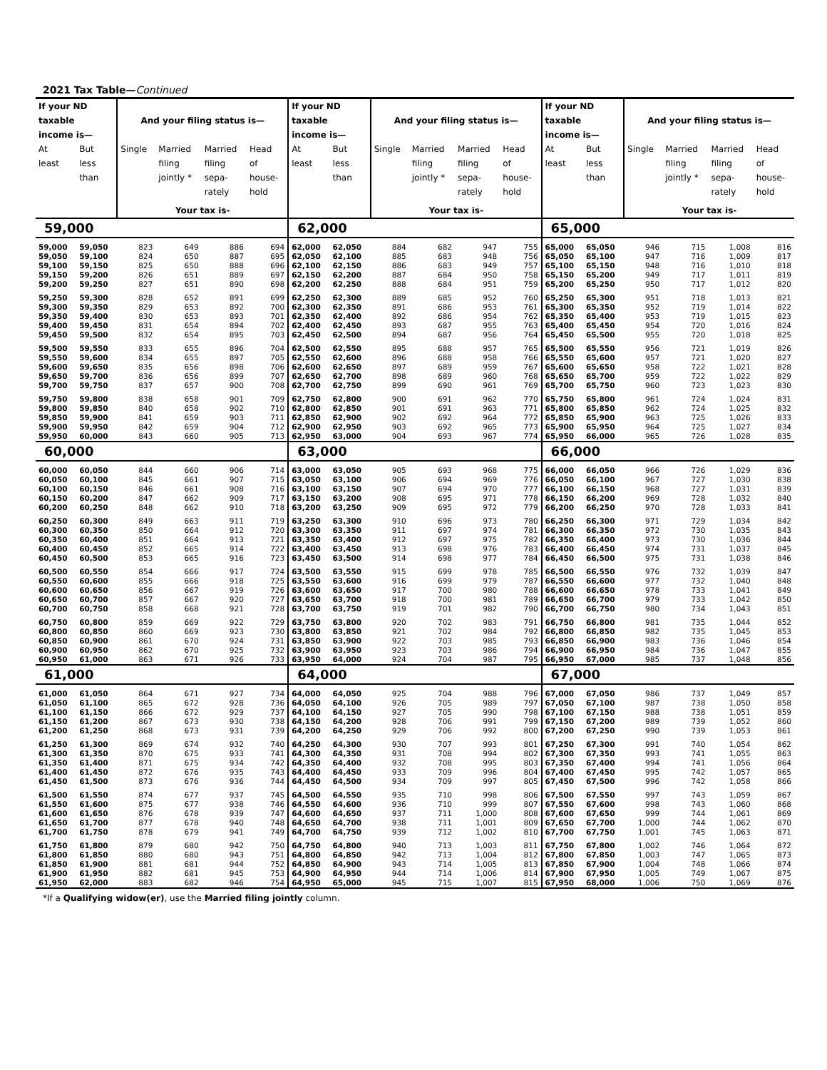2021 Tax Table—Continued
| If your ND taxable income is— | | And your filing status is— | | | | If your ND taxable income is— | | And your filing status is— | | | | If your ND taxable income is— | | And your filing status is— | | | |
| --- | --- | --- | --- | --- | --- | --- | --- | --- | --- | --- | --- | --- | --- | --- | --- | --- | --- |
| At least | But less than | Single | Married filing jointly * | Married filing sepa- rately | Head of house- hold | At least | But less than | Single | Married filing jointly * | Married filing sepa- rately | Head of house- hold | At least | But less than | Single | Married filing jointly * | Married filing sepa- rately | Head of house- hold |
| | | Your tax is- | | | | | | Your tax is- | | | | | | Your tax is- | | | |
| 59,000 | | | | | | 62,000 | | | | | | 65,000 | | | | | |
| 59,000 | 59,050 | 823 | 649 | 886 | 694 | 62,000 | 62,050 | 884 | 682 | 947 | 755 | 65,000 | 65,050 | 946 | 715 | 1,008 | 816 |
| 59,050 | 59,100 | 824 | 650 | 887 | 695 | 62,050 | 62,100 | 885 | 683 | 948 | 756 | 65,050 | 65,100 | 947 | 716 | 1,009 | 817 |
| 59,100 | 59,150 | 825 | 650 | 888 | 696 | 62,100 | 62,150 | 886 | 683 | 949 | 757 | 65,100 | 65,150 | 948 | 716 | 1,010 | 818 |
| 59,150 | 59,200 | 826 | 651 | 889 | 697 | 62,150 | 62,200 | 887 | 684 | 950 | 758 | 65,150 | 65,200 | 949 | 717 | 1,011 | 819 |
| 59,200 | 59,250 | 827 | 651 | 890 | 698 | 62,200 | 62,250 | 888 | 684 | 951 | 759 | 65,200 | 65,250 | 950 | 717 | 1,012 | 820 |
| 59,250 | 59,300 | 828 | 652 | 891 | 699 | 62,250 | 62,300 | 889 | 685 | 952 | 760 | 65,250 | 65,300 | 951 | 718 | 1,013 | 821 |
| 59,300 | 59,350 | 829 | 653 | 892 | 700 | 62,300 | 62,350 | 891 | 686 | 953 | 761 | 65,300 | 65,350 | 952 | 719 | 1,014 | 822 |
| 59,350 | 59,400 | 830 | 653 | 893 | 701 | 62,350 | 62,400 | 892 | 686 | 954 | 762 | 65,350 | 65,400 | 953 | 719 | 1,015 | 823 |
| 59,400 | 59,450 | 831 | 654 | 894 | 702 | 62,400 | 62,450 | 893 | 687 | 955 | 763 | 65,400 | 65,450 | 954 | 720 | 1,016 | 824 |
| 59,450 | 59,500 | 832 | 654 | 895 | 703 | 62,450 | 62,500 | 894 | 687 | 956 | 764 | 65,450 | 65,500 | 955 | 720 | 1,018 | 825 |
| 59,500 | 59,550 | 833 | 655 | 896 | 704 | 62,500 | 62,550 | 895 | 688 | 957 | 765 | 65,500 | 65,550 | 956 | 721 | 1,019 | 826 |
| 59,550 | 59,600 | 834 | 655 | 897 | 705 | 62,550 | 62,600 | 896 | 688 | 958 | 766 | 65,550 | 65,600 | 957 | 721 | 1,020 | 827 |
| 59,600 | 59,650 | 835 | 656 | 898 | 706 | 62,600 | 62,650 | 897 | 689 | 959 | 767 | 65,600 | 65,650 | 958 | 722 | 1,021 | 828 |
| 59,650 | 59,700 | 836 | 656 | 899 | 707 | 62,650 | 62,700 | 898 | 689 | 960 | 768 | 65,650 | 65,700 | 959 | 722 | 1,022 | 829 |
| 59,700 | 59,750 | 837 | 657 | 900 | 708 | 62,700 | 62,750 | 899 | 690 | 961 | 769 | 65,700 | 65,750 | 960 | 723 | 1,023 | 830 |
| 59,750 | 59,800 | 838 | 658 | 901 | 709 | 62,750 | 62,800 | 900 | 691 | 962 | 770 | 65,750 | 65,800 | 961 | 724 | 1,024 | 831 |
| 59,800 | 59,850 | 840 | 658 | 902 | 710 | 62,800 | 62,850 | 901 | 691 | 963 | 771 | 65,800 | 65,850 | 962 | 724 | 1,025 | 832 |
| 59,850 | 59,900 | 841 | 659 | 903 | 711 | 62,850 | 62,900 | 902 | 692 | 964 | 772 | 65,850 | 65,900 | 963 | 725 | 1,026 | 833 |
| 59,900 | 59,950 | 842 | 659 | 904 | 712 | 62,900 | 62,950 | 903 | 692 | 965 | 773 | 65,900 | 65,950 | 964 | 725 | 1,027 | 834 |
| 59,950 | 60,000 | 843 | 660 | 905 | 713 | 62,950 | 63,000 | 904 | 693 | 967 | 774 | 65,950 | 66,000 | 965 | 726 | 1,028 | 835 |
| 60,000 | | | | | | 63,000 | | | | | | 66,000 | | | | | |
| 60,000 | 60,050 | 844 | 660 | 906 | 714 | 63,000 | 63,050 | 905 | 693 | 968 | 775 | 66,000 | 66,050 | 966 | 726 | 1,029 | 836 |
| 60,050 | 60,100 | 845 | 661 | 907 | 715 | 63,050 | 63,100 | 906 | 694 | 969 | 776 | 66,050 | 66,100 | 967 | 727 | 1,030 | 838 |
| 60,100 | 60,150 | 846 | 661 | 908 | 716 | 63,100 | 63,150 | 907 | 694 | 970 | 777 | 66,100 | 66,150 | 968 | 727 | 1,031 | 839 |
| 60,150 | 60,200 | 847 | 662 | 909 | 717 | 63,150 | 63,200 | 908 | 695 | 971 | 778 | 66,150 | 66,200 | 969 | 728 | 1,032 | 840 |
| 60,200 | 60,250 | 848 | 662 | 910 | 718 | 63,200 | 63,250 | 909 | 695 | 972 | 779 | 66,200 | 66,250 | 970 | 728 | 1,033 | 841 |
| 60,250 | 60,300 | 849 | 663 | 911 | 719 | 63,250 | 63,300 | 910 | 696 | 973 | 780 | 66,250 | 66,300 | 971 | 729 | 1,034 | 842 |
| 60,300 | 60,350 | 850 | 664 | 912 | 720 | 63,300 | 63,350 | 911 | 697 | 974 | 781 | 66,300 | 66,350 | 972 | 730 | 1,035 | 843 |
| 60,350 | 60,400 | 851 | 664 | 913 | 721 | 63,350 | 63,400 | 912 | 697 | 975 | 782 | 66,350 | 66,400 | 973 | 730 | 1,036 | 844 |
| 60,400 | 60,450 | 852 | 665 | 914 | 722 | 63,400 | 63,450 | 913 | 698 | 976 | 783 | 66,400 | 66,450 | 974 | 731 | 1,037 | 845 |
| 60,450 | 60,500 | 853 | 665 | 916 | 723 | 63,450 | 63,500 | 914 | 698 | 977 | 784 | 66,450 | 66,500 | 975 | 731 | 1,038 | 846 |
| 60,500 | 60,550 | 854 | 666 | 917 | 724 | 63,500 | 63,550 | 915 | 699 | 978 | 785 | 66,500 | 66,550 | 976 | 732 | 1,039 | 847 |
| 60,550 | 60,600 | 855 | 666 | 918 | 725 | 63,550 | 63,600 | 916 | 699 | 979 | 787 | 66,550 | 66,600 | 977 | 732 | 1,040 | 848 |
| 60,600 | 60,650 | 856 | 667 | 919 | 726 | 63,600 | 63,650 | 917 | 700 | 980 | 788 | 66,600 | 66,650 | 978 | 733 | 1,041 | 849 |
| 60,650 | 60,700 | 857 | 667 | 920 | 727 | 63,650 | 63,700 | 918 | 700 | 981 | 789 | 66,650 | 66,700 | 979 | 733 | 1,042 | 850 |
| 60,700 | 60,750 | 858 | 668 | 921 | 728 | 63,700 | 63,750 | 919 | 701 | 982 | 790 | 66,700 | 66,750 | 980 | 734 | 1,043 | 851 |
| 60,750 | 60,800 | 859 | 669 | 922 | 729 | 63,750 | 63,800 | 920 | 702 | 983 | 791 | 66,750 | 66,800 | 981 | 735 | 1,044 | 852 |
| 60,800 | 60,850 | 860 | 669 | 923 | 730 | 63,800 | 63,850 | 921 | 702 | 984 | 792 | 66,800 | 66,850 | 982 | 735 | 1,045 | 853 |
| 60,850 | 60,900 | 861 | 670 | 924 | 731 | 63,850 | 63,900 | 922 | 703 | 985 | 793 | 66,850 | 66,900 | 983 | 736 | 1,046 | 854 |
| 60,900 | 60,950 | 862 | 670 | 925 | 732 | 63,900 | 63,950 | 923 | 703 | 986 | 794 | 66,900 | 66,950 | 984 | 736 | 1,047 | 855 |
| 60,950 | 61,000 | 863 | 671 | 926 | 733 | 63,950 | 64,000 | 924 | 704 | 987 | 795 | 66,950 | 67,000 | 985 | 737 | 1,048 | 856 |
| 61,000 | | | | | | 64,000 | | | | | | 67,000 | | | | | |
| 61,000 | 61,050 | 864 | 671 | 927 | 734 | 64,000 | 64,050 | 925 | 704 | 988 | 796 | 67,000 | 67,050 | 986 | 737 | 1,049 | 857 |
| 61,050 | 61,100 | 865 | 672 | 928 | 736 | 64,050 | 64,100 | 926 | 705 | 989 | 797 | 67,050 | 67,100 | 987 | 738 | 1,050 | 858 |
| 61,100 | 61,150 | 866 | 672 | 929 | 737 | 64,100 | 64,150 | 927 | 705 | 990 | 798 | 67,100 | 67,150 | 988 | 738 | 1,051 | 859 |
| 61,150 | 61,200 | 867 | 673 | 930 | 738 | 64,150 | 64,200 | 928 | 706 | 991 | 799 | 67,150 | 67,200 | 989 | 739 | 1,052 | 860 |
| 61,200 | 61,250 | 868 | 673 | 931 | 739 | 64,200 | 64,250 | 929 | 706 | 992 | 800 | 67,200 | 67,250 | 990 | 739 | 1,053 | 861 |
| 61,250 | 61,300 | 869 | 674 | 932 | 740 | 64,250 | 64,300 | 930 | 707 | 993 | 801 | 67,250 | 67,300 | 991 | 740 | 1,054 | 862 |
| 61,300 | 61,350 | 870 | 675 | 933 | 741 | 64,300 | 64,350 | 931 | 708 | 994 | 802 | 67,300 | 67,350 | 993 | 741 | 1,055 | 863 |
| 61,350 | 61,400 | 871 | 675 | 934 | 742 | 64,350 | 64,400 | 932 | 708 | 995 | 803 | 67,350 | 67,400 | 994 | 741 | 1,056 | 864 |
| 61,400 | 61,450 | 872 | 676 | 935 | 743 | 64,400 | 64,450 | 933 | 709 | 996 | 804 | 67,400 | 67,450 | 995 | 742 | 1,057 | 865 |
| 61,450 | 61,500 | 873 | 676 | 936 | 744 | 64,450 | 64,500 | 934 | 709 | 997 | 805 | 67,450 | 67,500 | 996 | 742 | 1,058 | 866 |
| 61,500 | 61,550 | 874 | 677 | 937 | 745 | 64,500 | 64,550 | 935 | 710 | 998 | 806 | 67,500 | 67,550 | 997 | 743 | 1,059 | 867 |
| 61,550 | 61,600 | 875 | 677 | 938 | 746 | 64,550 | 64,600 | 936 | 710 | 999 | 807 | 67,550 | 67,600 | 998 | 743 | 1,060 | 868 |
| 61,600 | 61,650 | 876 | 678 | 939 | 747 | 64,600 | 64,650 | 937 | 711 | 1,000 | 808 | 67,600 | 67,650 | 999 | 744 | 1,061 | 869 |
| 61,650 | 61,700 | 877 | 678 | 940 | 748 | 64,650 | 64,700 | 938 | 711 | 1,001 | 809 | 67,650 | 67,700 | 1,000 | 744 | 1,062 | 870 |
| 61,700 | 61,750 | 878 | 679 | 941 | 749 | 64,700 | 64,750 | 939 | 712 | 1,002 | 810 | 67,700 | 67,750 | 1,001 | 745 | 1,063 | 871 |
| 61,750 | 61,800 | 879 | 680 | 942 | 750 | 64,750 | 64,800 | 940 | 713 | 1,003 | 811 | 67,750 | 67,800 | 1,002 | 746 | 1,064 | 872 |
| 61,800 | 61,850 | 880 | 680 | 943 | 751 | 64,800 | 64,850 | 942 | 713 | 1,004 | 812 | 67,800 | 67,850 | 1,003 | 747 | 1,065 | 873 |
| 61,850 | 61,900 | 881 | 681 | 944 | 752 | 64,850 | 64,900 | 943 | 714 | 1,005 | 813 | 67,850 | 67,900 | 1,004 | 748 | 1,066 | 874 |
| 61,900 | 61,950 | 882 | 681 | 945 | 753 | 64,900 | 64,950 | 944 | 714 | 1,006 | 814 | 67,900 | 67,950 | 1,005 | 749 | 1,067 | 875 |
| 61,950 | 62,000 | 883 | 682 | 946 | 754 | 64,950 | 65,000 | 945 | 715 | 1,007 | 815 | 67,950 | 68,000 | 1,006 | 750 | 1,069 | 876 |
*If a Qualifying widow(er), use the Married filing jointly column.